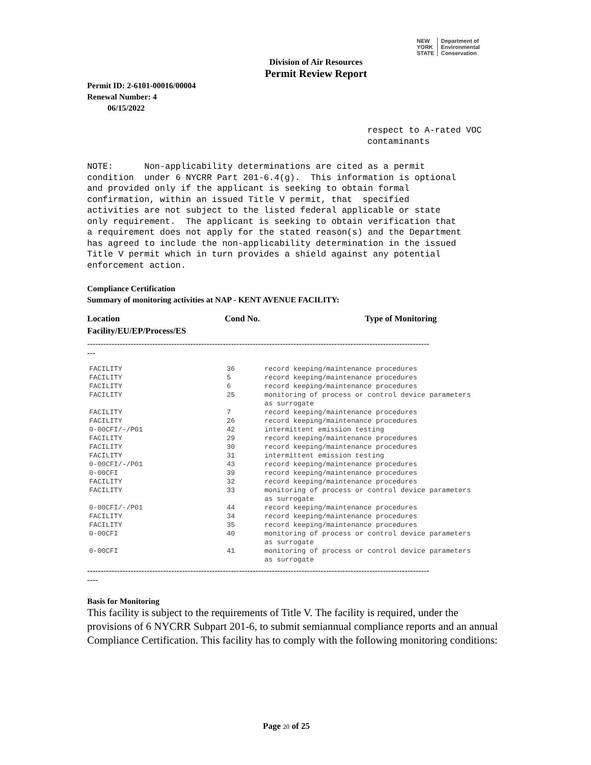NEW
YORK
STATE Department of
Environmental
Conservation
Division of Air Resources
Permit Review Report
Permit ID: 2-6101-00016/00004
Renewal Number: 4
06/15/2022
respect to A-rated VOC
contaminants
NOTE: Non-applicability determinations are cited as a permit condition under 6 NYCRR Part 201-6.4(g). This information is optional and provided only if the applicant is seeking to obtain formal confirmation, within an issued Title V permit, that specified activities are not subject to the listed federal applicable or state only requirement. The applicant is seeking to obtain verification that a requirement does not apply for the stated reason(s) and the Department has agreed to include the non-applicability determination in the issued Title V permit which in turn provides a shield against any potential enforcement action.
Compliance Certification
Summary of monitoring activities at NAP - KENT AVENUE FACILITY:
Location
Facility/EU/EP/Process/ES
Cond No. Type of Monitoring
------------------------------------------------------------------------------------------------------------------------------
---
| FACILITY | 36 | record keeping/maintenance procedures |
| FACILITY | 5 | record keeping/maintenance procedures |
| FACILITY | 6 | record keeping/maintenance procedures |
| FACILITY | 25 | monitoring of process or control device parameters as surrogate |
| FACILITY | 7 | record keeping/maintenance procedures |
| FACILITY | 26 | record keeping/maintenance procedures |
| 0-00CFI/-/P01 | 42 | intermittent emission testing |
| FACILITY | 29 | record keeping/maintenance procedures |
| FACILITY | 30 | record keeping/maintenance procedures |
| FACILITY | 31 | intermittent emission testing |
| 0-00CFI/-/P01 | 43 | record keeping/maintenance procedures |
| 0-00CFI | 39 | record keeping/maintenance procedures |
| FACILITY | 32 | record keeping/maintenance procedures |
| FACILITY | 33 | monitoring of process or control device parameters as surrogate |
| 0-00CFI/-/P01 | 44 | record keeping/maintenance procedures |
| FACILITY | 34 | record keeping/maintenance procedures |
| FACILITY | 35 | record keeping/maintenance procedures |
| 0-00CFI | 40 | monitoring of process or control device parameters as surrogate |
| 0-00CFI | 41 | monitoring of process or control device parameters as surrogate |
------------------------------------------------------------------------------------------------------------------------------
----
Basis for Monitoring
This facility is subject to the requirements of Title V. The facility is required, under the provisions of 6 NYCRR Subpart 201-6, to submit semiannual compliance reports and an annual Compliance Certification. This facility has to comply with the following monitoring conditions:
Page 20 of 25